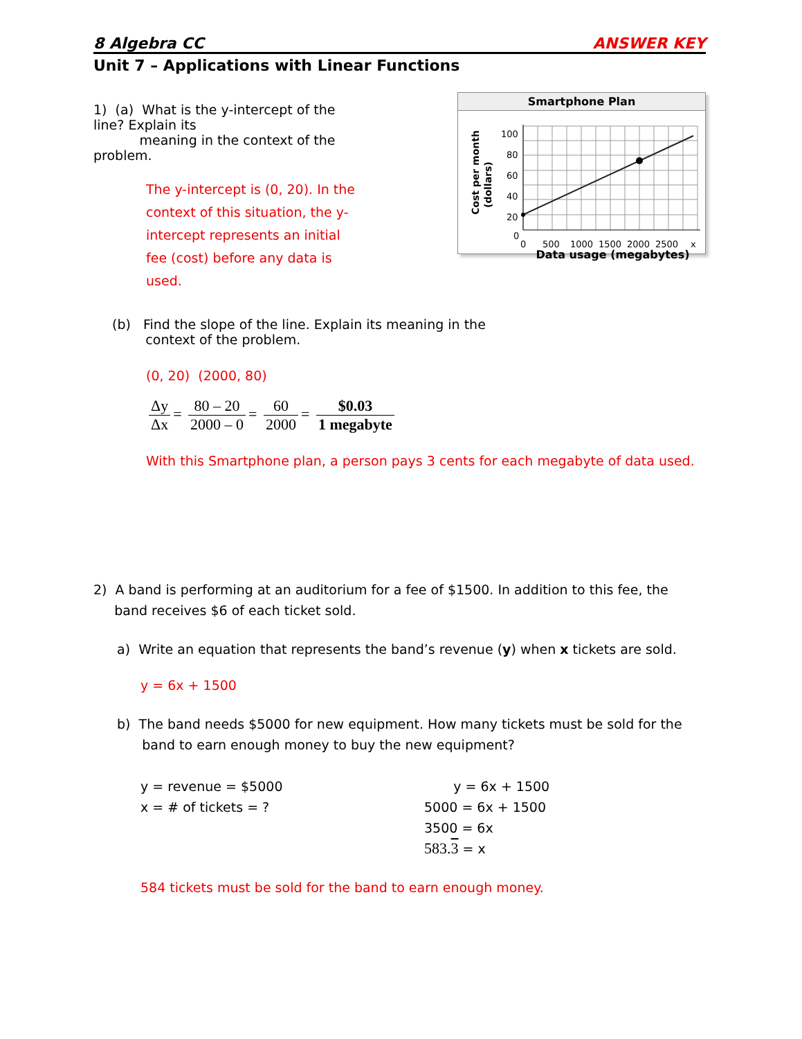8 Algebra CC ANSWER KEY
Unit 7 – Applications with Linear Functions
1) (a) What is the y-intercept of the line? Explain its
meaning in the context of the problem.
The y-intercept is (0, 20). In the context of this situation, the y-intercept represents an initial fee (cost) before any data is used.
Smartphone Plan
Cost per month
(dollars)
100
80
60
40
20
0
0
500
1000
1500
2000
2500
x
Data usage (megabytes)
(b) Find the slope of the line. Explain its meaning in the
context of the problem.
(0, 20) (2000, 80)
Δy Δx = 80 – 20 2000 – 0 = 60 2000 = $0.03 1 megabyte
With this Smartphone plan, a person pays 3 cents for each megabyte of data used.
2) A band is performing at an auditorium for a fee of $1500. In addition to this fee, the
band receives $6 of each ticket sold.
a) Write an equation that represents the band’s revenue (y) when x tickets are sold.
y = 6x + 1500
b) The band needs $5000 for new equipment. How many tickets must be sold for the
band to earn enough money to buy the new equipment?
y = revenue = $5000
x = # of tickets = ?
y = 6x + 1500
5000 = 6x + 1500
3500 = 6x
583.3 = x
584 tickets must be sold for the band to earn enough money.